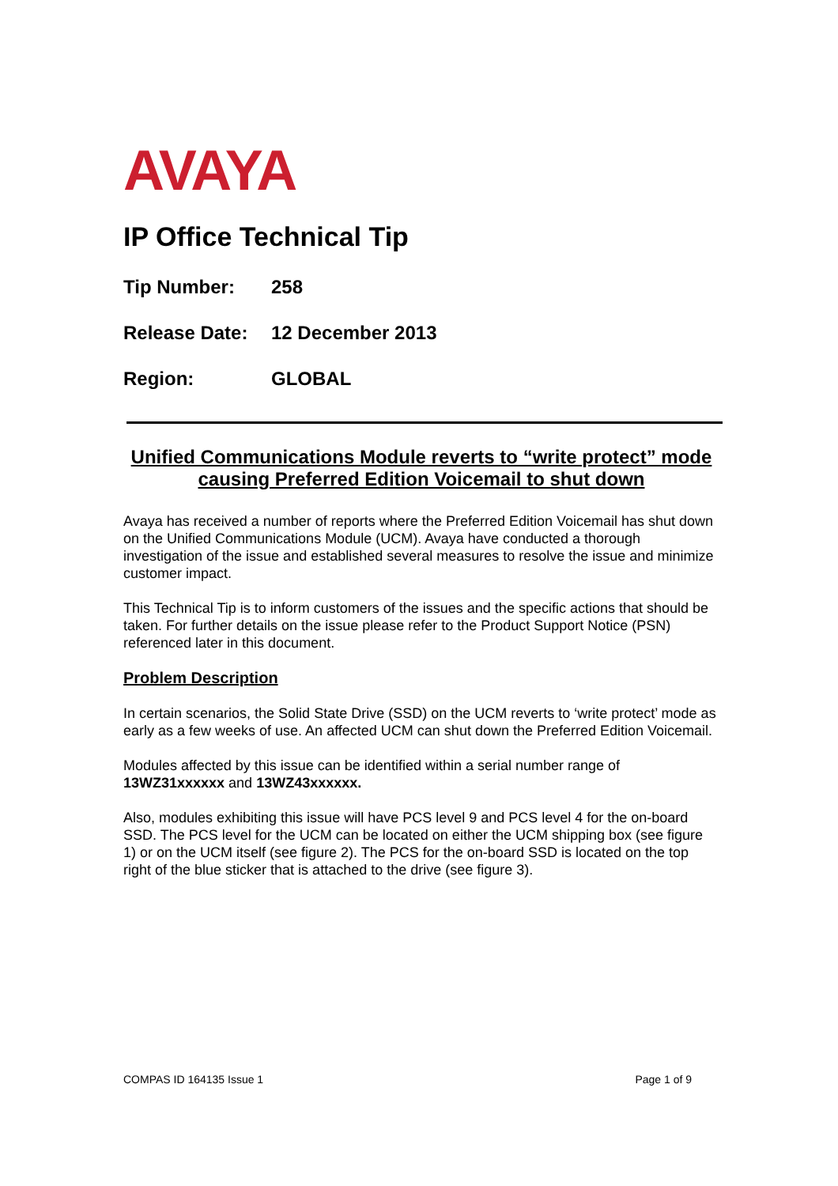AVAYA
IP Office Technical Tip
Tip Number: 258
Release Date: 12 December 2013
Region: GLOBAL
Unified Communications Module reverts to “write protect” mode causing Preferred Edition Voicemail to shut down
Avaya has received a number of reports where the Preferred Edition Voicemail has shut down on the Unified Communications Module (UCM). Avaya have conducted a thorough investigation of the issue and established several measures to resolve the issue and minimize customer impact.
This Technical Tip is to inform customers of the issues and the specific actions that should be taken. For further details on the issue please refer to the Product Support Notice (PSN) referenced later in this document.
Problem Description
In certain scenarios, the Solid State Drive (SSD) on the UCM reverts to ‘write protect’ mode as early as a few weeks of use. An affected UCM can shut down the Preferred Edition Voicemail.
Modules affected by this issue can be identified within a serial number range of 13WZ31xxxxxx and 13WZ43xxxxxx.
Also, modules exhibiting this issue will have PCS level 9 and PCS level 4 for the on-board SSD. The PCS level for the UCM can be located on either the UCM shipping box (see figure 1) or on the UCM itself (see figure 2). The PCS for the on-board SSD is located on the top right of the blue sticker that is attached to the drive (see figure 3).
COMPAS ID 164135 Issue 1 Page 1 of 9